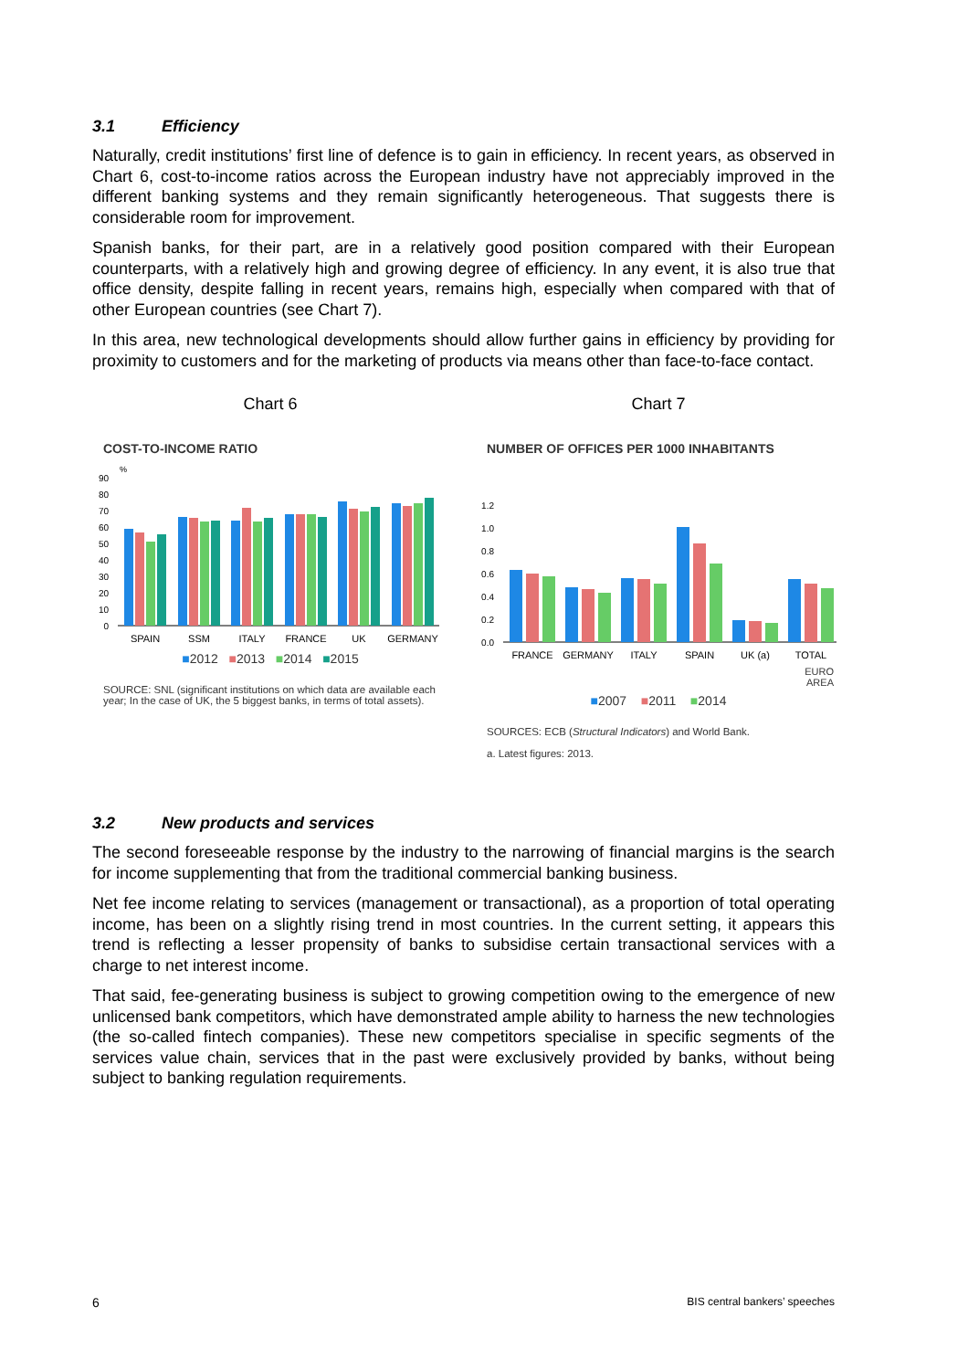3.1 Efficiency
Naturally, credit institutions’ first line of defence is to gain in efficiency. In recent years, as observed in Chart 6, cost-to-income ratios across the European industry have not appreciably improved in the different banking systems and they remain significantly heterogeneous. That suggests there is considerable room for improvement.
Spanish banks, for their part, are in a relatively good position compared with their European counterparts, with a relatively high and growing degree of efficiency. In any event, it is also true that office density, despite falling in recent years, remains high, especially when compared with that of other European countries (see Chart 7).
In this area, new technological developments should allow further gains in efficiency by providing for proximity to customers and for the marketing of products via means other than face-to-face contact.
Chart 6
COST-TO-INCOME RATIO
%
90
80
70
60
50
40
30
20
10
0
SPAIN
SSM
ITALY
FRANCE
UK
GERMANY
■2012 ■2013 ■2014 ■2015
SOURCE: SNL (significant institutions on which data are available each year; In the case of UK, the 5 biggest banks, in terms of total assets).
Chart 7
NUMBER OF OFFICES PER 1000 INHABITANTS
1.2
1.0
0.8
0.6
0.4
0.2
0.0
FRANCE
GERMANY
ITALY
SPAIN
UK (a)
TOTAL
EURO
AREA
■2007 ■2011 ■2014
SOURCES: ECB (Structural Indicators) and World Bank.
a. Latest figures: 2013.
3.2 New products and services
The second foreseeable response by the industry to the narrowing of financial margins is the search for income supplementing that from the traditional commercial banking business.
Net fee income relating to services (management or transactional), as a proportion of total operating income, has been on a slightly rising trend in most countries. In the current setting, it appears this trend is reflecting a lesser propensity of banks to subsidise certain transactional services with a charge to net interest income.
That said, fee-generating business is subject to growing competition owing to the emergence of new unlicensed bank competitors, which have demonstrated ample ability to harness the new technologies (the so-called fintech companies). These new competitors specialise in specific segments of the services value chain, services that in the past were exclusively provided by banks, without being subject to banking regulation requirements.
6 BIS central bankers’ speeches